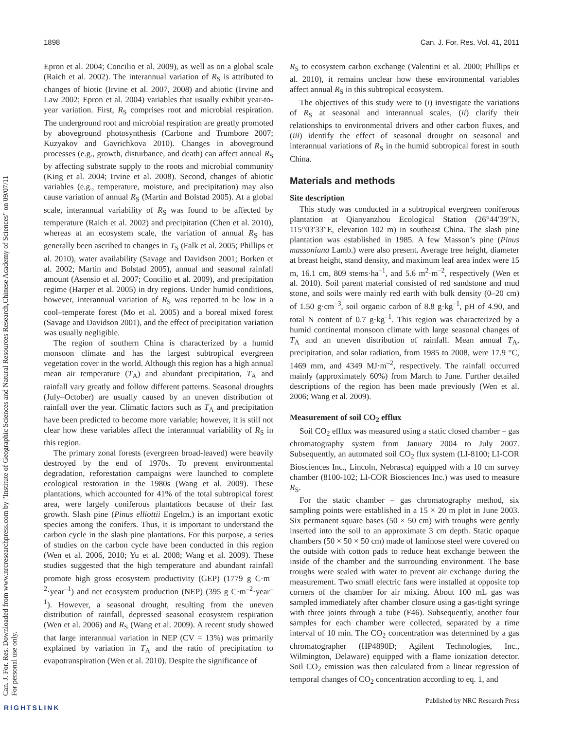Can. J. For. Res. Downloaded from www.nrcresearchpress.com by "Institute of Geographic Sciences and Natural Resources Research,Chinese Academy of Sciences" on 09/07/11
For personal use only.
1898 Can. J. For. Res. Vol. 41, 2011
Epron et al. 2004; Concilio et al. 2009), as well as on a global scale (Raich et al. 2002). The interannual variation of R<sub>S</sub> is attributed to changes of biotic (Irvine et al. 2007, 2008) and abiotic (Irvine and Law 2002; Epron et al. 2004) variables that usually exhibit year-to-year variation. First, R<sub>S</sub> comprises root and microbial respiration. The underground root and microbial respiration are greatly promoted by aboveground photosynthesis (Carbone and Trumbore 2007; Kuzyakov and Gavrichkova 2010). Changes in aboveground processes (e.g., growth, disturbance, and death) can affect annual R<sub>S</sub> by affecting substrate supply to the roots and microbial community (King et al. 2004; Irvine et al. 2008). Second, changes of abiotic variables (e.g., temperature, moisture, and precipitation) may also cause variation of annual R<sub>S</sub> (Martin and Bolstad 2005). At a global scale, interannual variability of R<sub>S</sub> was found to be affected by temperature (Raich et al. 2002) and precipitation (Chen et al. 2010), whereas at an ecosystem scale, the variation of annual R<sub>S</sub> has generally been ascribed to changes in T<sub>S</sub> (Falk et al. 2005; Phillips et al. 2010), water availability (Savage and Davidson 2001; Borken et al. 2002; Martin and Bolstad 2005), annual and seasonal rainfall amount (Asensio et al. 2007; Concilio et al. 2009), and precipitation regime (Harper et al. 2005) in dry regions. Under humid conditions, however, interannual variation of R<sub>S</sub> was reported to be low in a cool–temperate forest (Mo et al. 2005) and a boreal mixed forest (Savage and Davidson 2001), and the effect of precipitation variation was usually negligible.
The region of southern China is characterized by a humid monsoon climate and has the largest subtropical evergreen vegetation cover in the world. Although this region has a high annual mean air temperature (T<sub>A</sub>) and abundant precipitation, T<sub>A</sub> and rainfall vary greatly and follow different patterns. Seasonal droughts (July–October) are usually caused by an uneven distribution of rainfall over the year. Climatic factors such as T<sub>A</sub> and precipitation have been predicted to become more variable; however, it is still not clear how these variables affect the interannual variability of R<sub>S</sub> in this region.
The primary zonal forests (evergreen broad-leaved) were heavily destroyed by the end of 1970s. To prevent environmental degradation, reforestation campaigns were launched to complete ecological restoration in the 1980s (Wang et al. 2009). These plantations, which accounted for 41% of the total subtropical forest area, were largely coniferous plantations because of their fast growth. Slash pine (Pinus elliottii Engelm.) is an important exotic species among the conifers. Thus, it is important to understand the carbon cycle in the slash pine plantations. For this purpose, a series of studies on the carbon cycle have been conducted in this region (Wen et al. 2006, 2010; Yu et al. 2008; Wang et al. 2009). These studies suggested that the high temperature and abundant rainfall promote high gross ecosystem productivity (GEP) (1779 g C·m<sup>–2</sup>·year<sup>–1</sup>) and net ecosystem production (NEP) (395 g C·m<sup>–2</sup>·year<sup>–1</sup>). However, a seasonal drought, resulting from the uneven distribution of rainfall, depressed seasonal ecosystem respiration (Wen et al. 2006) and R<sub>S</sub> (Wang et al. 2009). A recent study showed that large interannual variation in NEP (CV = 13%) was primarily explained by variation in T<sub>A</sub> and the ratio of precipitation to evapotranspiration (Wen et al. 2010). Despite the significance of
R<sub>S</sub> to ecosystem carbon exchange (Valentini et al. 2000; Phillips et al. 2010), it remains unclear how these environmental variables affect annual R<sub>S</sub> in this subtropical ecosystem.
The objectives of this study were to (i) investigate the variations of R<sub>S</sub> at seasonal and interannual scales, (ii) clarify their relationships to environmental drivers and other carbon fluxes, and (iii) identify the effect of seasonal drought on seasonal and interannual variations of R<sub>S</sub> in the humid subtropical forest in south China.
Materials and methods
Site description
This study was conducted in a subtropical evergreen coniferous plantation at Qianyanzhou Ecological Station (26°44′39″N, 115°03′33″E, elevation 102 m) in southeast China. The slash pine plantation was established in 1985. A few Masson’s pine (Pinus massoniana Lamb.) were also present. Average tree height, diameter at breast height, stand density, and maximum leaf area index were 15 m, 16.1 cm, 809 stems·ha<sup>–1</sup>, and 5.6 m<sup>2</sup>·m<sup>–2</sup>, respectively (Wen et al. 2010). Soil parent material consisted of red sandstone and mud stone, and soils were mainly red earth with bulk density (0–20 cm) of 1.50 g·cm<sup>–3</sup>, soil organic carbon of 8.8 g·kg<sup>–1</sup>, pH of 4.90, and total N content of 0.7 g·kg<sup>–1</sup>. This region was characterized by a humid continental monsoon climate with large seasonal changes of T<sub>A</sub> and an uneven distribution of rainfall. Mean annual T<sub>A</sub>, precipitation, and solar radiation, from 1985 to 2008, were 17.9 °C, 1469 mm, and 4349 MJ·m<sup>–2</sup>, respectively. The rainfall occurred mainly (approximately 60%) from March to June. Further detailed descriptions of the region has been made previously (Wen et al. 2006; Wang et al. 2009).
Measurement of soil CO<sub>2</sub> efflux
Soil CO<sub>2</sub> efflux was measured using a static closed chamber – gas chromatography system from January 2004 to July 2007. Subsequently, an automated soil CO<sub>2</sub> flux system (LI-8100; LI-COR Biosciences Inc., Lincoln, Nebrasca) equipped with a 10 cm survey chamber (8100-102; LI-COR Biosciences Inc.) was used to measure R<sub>S</sub>.
For the static chamber – gas chromatography method, six sampling points were established in a 15 × 20 m plot in June 2003. Six permanent square bases (50 × 50 cm) with troughs were gently inserted into the soil to an approximate 3 cm depth. Static opaque chambers (50 × 50 × 50 cm) made of laminose steel were covered on the outside with cotton pads to reduce heat exchange between the inside of the chamber and the surrounding environment. The base troughs were sealed with water to prevent air exchange during the measurement. Two small electric fans were installed at opposite top corners of the chamber for air mixing. About 100 mL gas was sampled immediately after chamber closure using a gas-tight syringe with three joints through a tube (F46). Subsequently, another four samples for each chamber were collected, separated by a time interval of 10 min. The CO<sub>2</sub> concentration was determined by a gas chromatographer (HP4890D; Agilent Technologies, Inc., Wilmington, Delaware) equipped with a flame ionization detector. Soil CO<sub>2</sub> emission was then calculated from a linear regression of temporal changes of CO<sub>2</sub> concentration according to eq. 1, and
Published by NRC Research Press
RIGHTSLINK